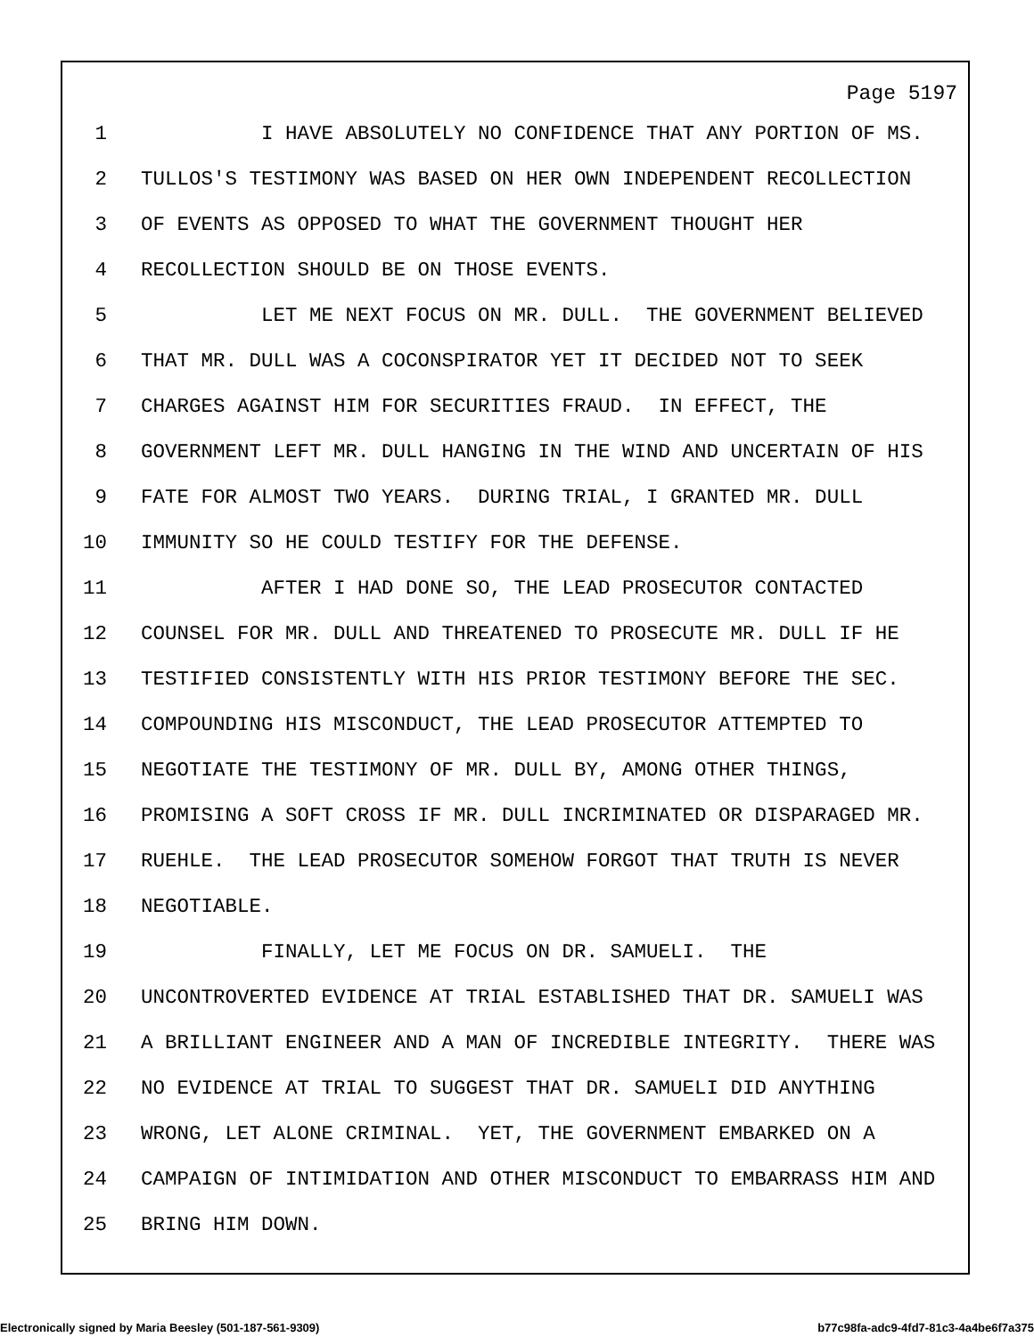Page 5197
1 I HAVE ABSOLUTELY NO CONFIDENCE THAT ANY PORTION OF MS.
2 TULLOS'S TESTIMONY WAS BASED ON HER OWN INDEPENDENT RECOLLECTION
3 OF EVENTS AS OPPOSED TO WHAT THE GOVERNMENT THOUGHT HER
4 RECOLLECTION SHOULD BE ON THOSE EVENTS.
5 LET ME NEXT FOCUS ON MR. DULL. THE GOVERNMENT BELIEVED
6 THAT MR. DULL WAS A COCONSPIRATOR YET IT DECIDED NOT TO SEEK
7 CHARGES AGAINST HIM FOR SECURITIES FRAUD. IN EFFECT, THE
8 GOVERNMENT LEFT MR. DULL HANGING IN THE WIND AND UNCERTAIN OF HIS
9 FATE FOR ALMOST TWO YEARS. DURING TRIAL, I GRANTED MR. DULL
10 IMMUNITY SO HE COULD TESTIFY FOR THE DEFENSE.
11 AFTER I HAD DONE SO, THE LEAD PROSECUTOR CONTACTED
12 COUNSEL FOR MR. DULL AND THREATENED TO PROSECUTE MR. DULL IF HE
13 TESTIFIED CONSISTENTLY WITH HIS PRIOR TESTIMONY BEFORE THE SEC.
14 COMPOUNDING HIS MISCONDUCT, THE LEAD PROSECUTOR ATTEMPTED TO
15 NEGOTIATE THE TESTIMONY OF MR. DULL BY, AMONG OTHER THINGS,
16 PROMISING A SOFT CROSS IF MR. DULL INCRIMINATED OR DISPARAGED MR.
17 RUEHLE. THE LEAD PROSECUTOR SOMEHOW FORGOT THAT TRUTH IS NEVER
18 NEGOTIABLE.
19 FINALLY, LET ME FOCUS ON DR. SAMUELI. THE
20 UNCONTROVERTED EVIDENCE AT TRIAL ESTABLISHED THAT DR. SAMUELI WAS
21 A BRILLIANT ENGINEER AND A MAN OF INCREDIBLE INTEGRITY. THERE WAS
22 NO EVIDENCE AT TRIAL TO SUGGEST THAT DR. SAMUELI DID ANYTHING
23 WRONG, LET ALONE CRIMINAL. YET, THE GOVERNMENT EMBARKED ON A
24 CAMPAIGN OF INTIMIDATION AND OTHER MISCONDUCT TO EMBARRASS HIM AND
25 BRING HIM DOWN.
Electronically signed by Maria Beesley (501-187-561-9309) b77c98fa-adc9-4fd7-81c3-4a4be6f7a375